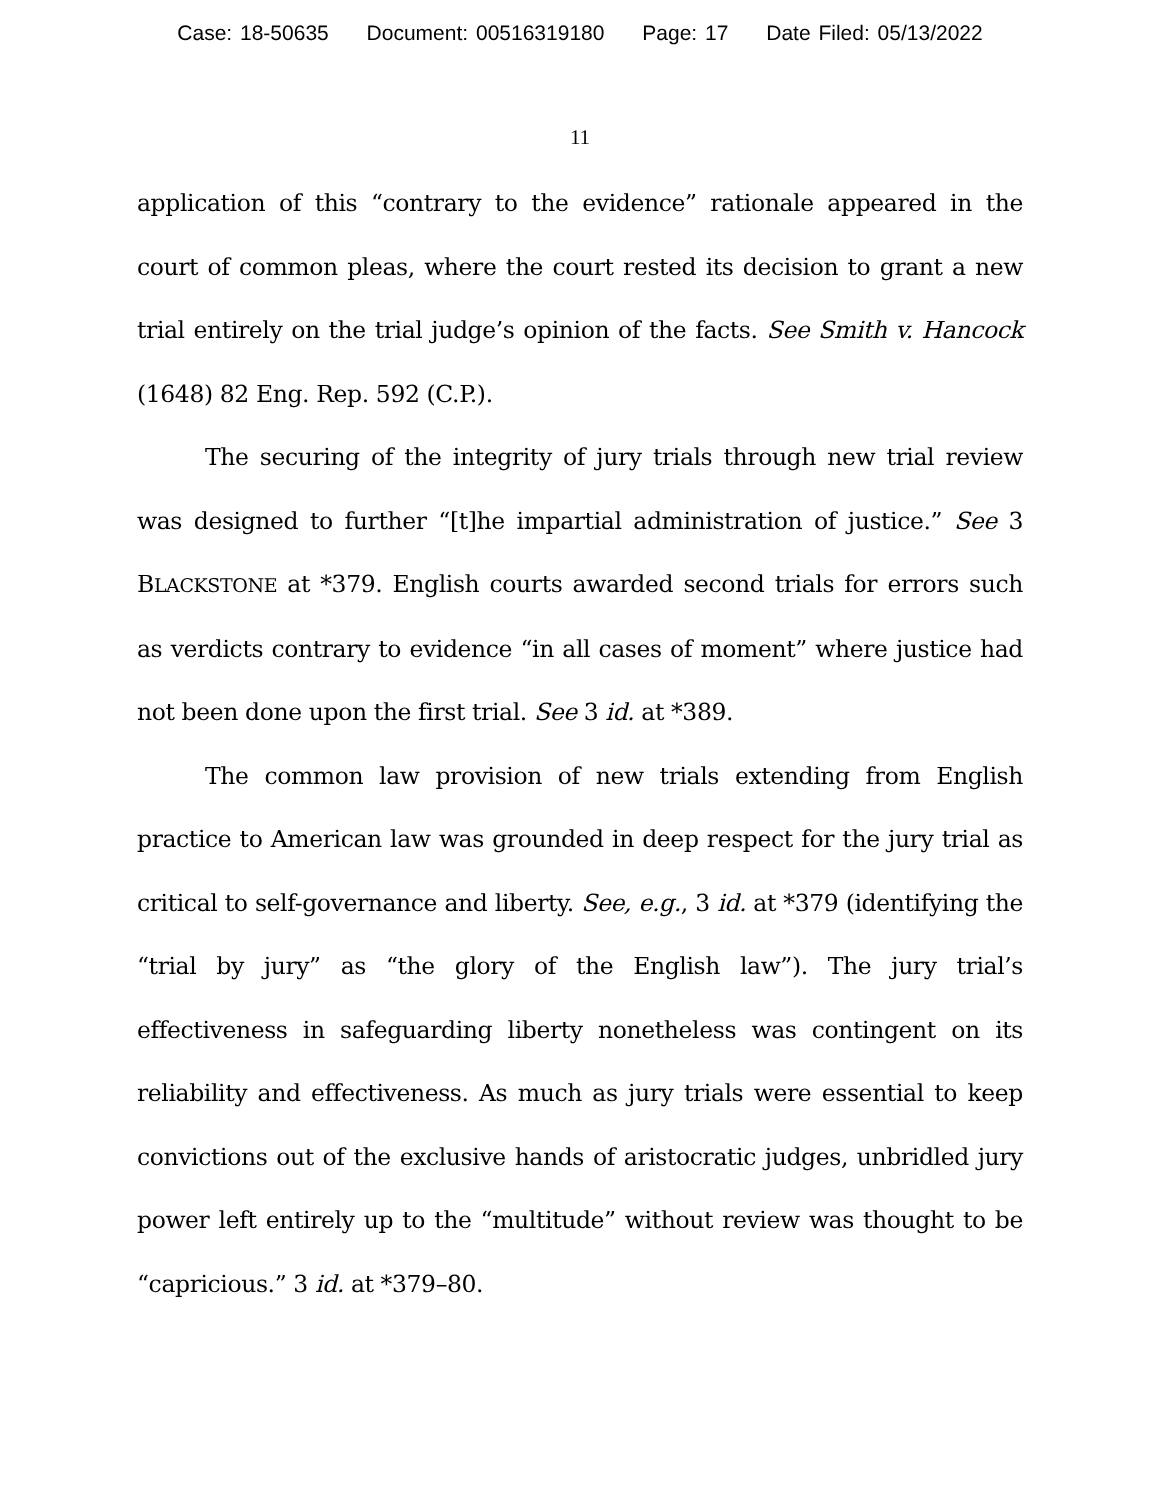Case: 18-50635 Document: 00516319180 Page: 17 Date Filed: 05/13/2022
11
application of this “contrary to the evidence” rationale appeared in the court of common pleas, where the court rested its decision to grant a new trial entirely on the trial judge’s opinion of the facts. See Smith v. Hancock (1648) 82 Eng. Rep. 592 (C.P.).
The securing of the integrity of jury trials through new trial review was designed to further “[t]he impartial administration of justice.” See 3 BLACKSTONE at *379. English courts awarded second trials for errors such as verdicts contrary to evidence “in all cases of moment” where justice had not been done upon the first trial. See 3 id. at *389.
The common law provision of new trials extending from English practice to American law was grounded in deep respect for the jury trial as critical to self-governance and liberty. See, e.g., 3 id. at *379 (identifying the “trial by jury” as “the glory of the English law”). The jury trial’s effectiveness in safeguarding liberty nonetheless was contingent on its reliability and effectiveness. As much as jury trials were essential to keep convictions out of the exclusive hands of aristocratic judges, unbridled jury power left entirely up to the “multitude” without review was thought to be “capricious.” 3 id. at *379–80.